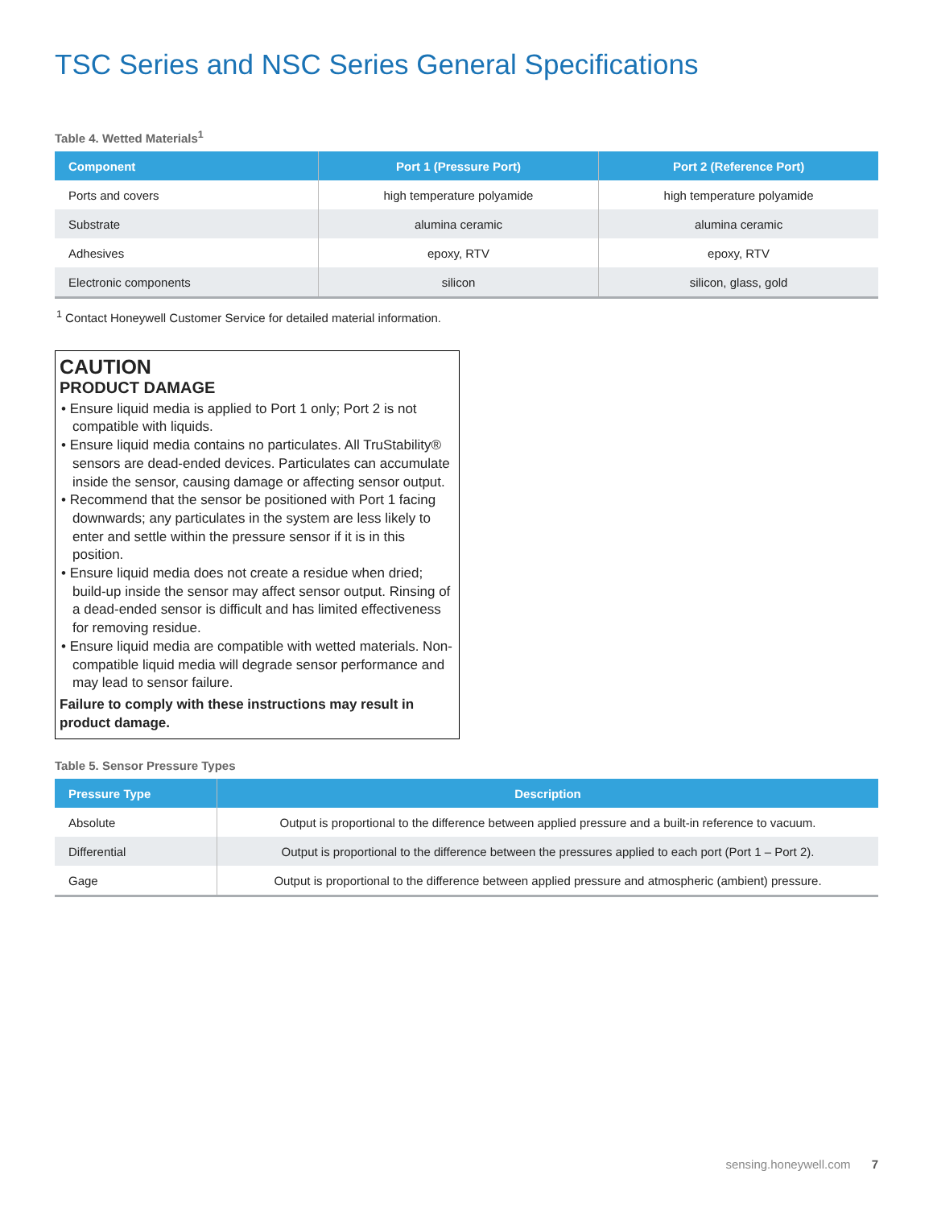TSC Series and NSC Series General Specifications
Table 4. Wetted Materials<sup>1</sup>
| Component | Port 1 (Pressure Port) | Port 2 (Reference Port) |
| --- | --- | --- |
| Ports and covers | high temperature polyamide | high temperature polyamide |
| Substrate | alumina ceramic | alumina ceramic |
| Adhesives | epoxy, RTV | epoxy, RTV |
| Electronic components | silicon | silicon, glass, gold |
<sup>1</sup> Contact Honeywell Customer Service for detailed material information.
CAUTION
PRODUCT DAMAGE
• Ensure liquid media is applied to Port 1 only; Port 2 is not compatible with liquids.
• Ensure liquid media contains no particulates. All TruStability® sensors are dead-ended devices. Particulates can accumulate inside the sensor, causing damage or affecting sensor output.
• Recommend that the sensor be positioned with Port 1 facing downwards; any particulates in the system are less likely to enter and settle within the pressure sensor if it is in this position.
• Ensure liquid media does not create a residue when dried; build-up inside the sensor may affect sensor output. Rinsing of a dead-ended sensor is difficult and has limited effectiveness for removing residue.
• Ensure liquid media are compatible with wetted materials. Non-compatible liquid media will degrade sensor performance and may lead to sensor failure.
Failure to comply with these instructions may result in product damage.
Table 5. Sensor Pressure Types
| Pressure Type | Description |
| --- | --- |
| Absolute | Output is proportional to the difference between applied pressure and a built-in reference to vacuum. |
| Differential | Output is proportional to the difference between the pressures applied to each port (Port 1 – Port 2). |
| Gage | Output is proportional to the difference between applied pressure and atmospheric (ambient) pressure. |
sensing.honeywell.com 7